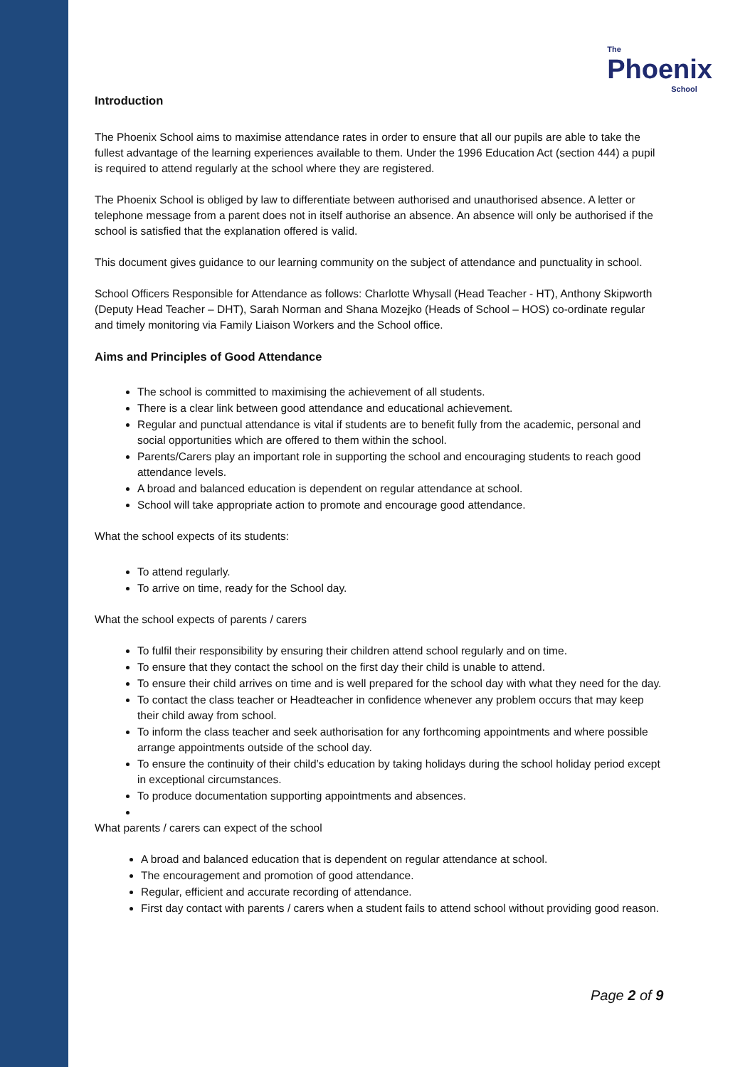The
Phoenix
School
Introduction
The Phoenix School aims to maximise attendance rates in order to ensure that all our pupils are able to take the fullest advantage of the learning experiences available to them. Under the 1996 Education Act (section 444) a pupil is required to attend regularly at the school where they are registered.
The Phoenix School is obliged by law to differentiate between authorised and unauthorised absence. A letter or telephone message from a parent does not in itself authorise an absence. An absence will only be authorised if the school is satisfied that the explanation offered is valid.
This document gives guidance to our learning community on the subject of attendance and punctuality in school.
School Officers Responsible for Attendance as follows: Charlotte Whysall (Head Teacher - HT), Anthony Skipworth (Deputy Head Teacher – DHT), Sarah Norman and Shana Mozejko (Heads of School – HOS) co-ordinate regular and timely monitoring via Family Liaison Workers and the School office.
Aims and Principles of Good Attendance
The school is committed to maximising the achievement of all students.
There is a clear link between good attendance and educational achievement.
Regular and punctual attendance is vital if students are to benefit fully from the academic, personal and social opportunities which are offered to them within the school.
Parents/Carers play an important role in supporting the school and encouraging students to reach good attendance levels.
A broad and balanced education is dependent on regular attendance at school.
School will take appropriate action to promote and encourage good attendance.
What the school expects of its students:
To attend regularly.
To arrive on time, ready for the School day.
What the school expects of parents / carers
To fulfil their responsibility by ensuring their children attend school regularly and on time.
To ensure that they contact the school on the first day their child is unable to attend.
To ensure their child arrives on time and is well prepared for the school day with what they need for the day.
To contact the class teacher or Headteacher in confidence whenever any problem occurs that may keep their child away from school.
To inform the class teacher and seek authorisation for any forthcoming appointments and where possible arrange appointments outside of the school day.
To ensure the continuity of their child’s education by taking holidays during the school holiday period except in exceptional circumstances.
To produce documentation supporting appointments and absences.
What parents / carers can expect of the school
A broad and balanced education that is dependent on regular attendance at school.
The encouragement and promotion of good attendance.
Regular, efficient and accurate recording of attendance.
First day contact with parents / carers when a student fails to attend school without providing good reason.
Page 2 of 9